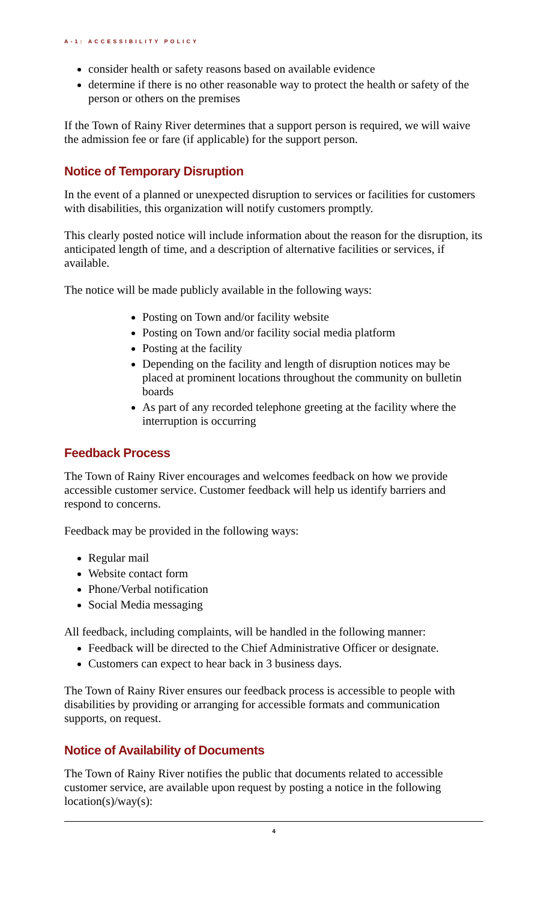A-1: ACCESSIBILITY POLICY
consider health or safety reasons based on available evidence
determine if there is no other reasonable way to protect the health or safety of the person or others on the premises
If the Town of Rainy River determines that a support person is required, we will waive the admission fee or fare (if applicable) for the support person.
Notice of Temporary Disruption
In the event of a planned or unexpected disruption to services or facilities for customers with disabilities, this organization will notify customers promptly.
This clearly posted notice will include information about the reason for the disruption, its anticipated length of time, and a description of alternative facilities or services, if available.
The notice will be made publicly available in the following ways:
Posting on Town and/or facility website
Posting on Town and/or facility social media platform
Posting at the facility
Depending on the facility and length of disruption notices may be placed at prominent locations throughout the community on bulletin boards
As part of any recorded telephone greeting at the facility where the interruption is occurring
Feedback Process
The Town of Rainy River encourages and welcomes feedback on how we provide accessible customer service. Customer feedback will help us identify barriers and respond to concerns.
Feedback may be provided in the following ways:
Regular mail
Website contact form
Phone/Verbal notification
Social Media messaging
All feedback, including complaints, will be handled in the following manner:
Feedback will be directed to the Chief Administrative Officer or designate.
Customers can expect to hear back in 3 business days.
The Town of Rainy River ensures our feedback process is accessible to people with disabilities by providing or arranging for accessible formats and communication supports, on request.
Notice of Availability of Documents
The Town of Rainy River notifies the public that documents related to accessible customer service, are available upon request by posting a notice in the following location(s)/way(s):
4